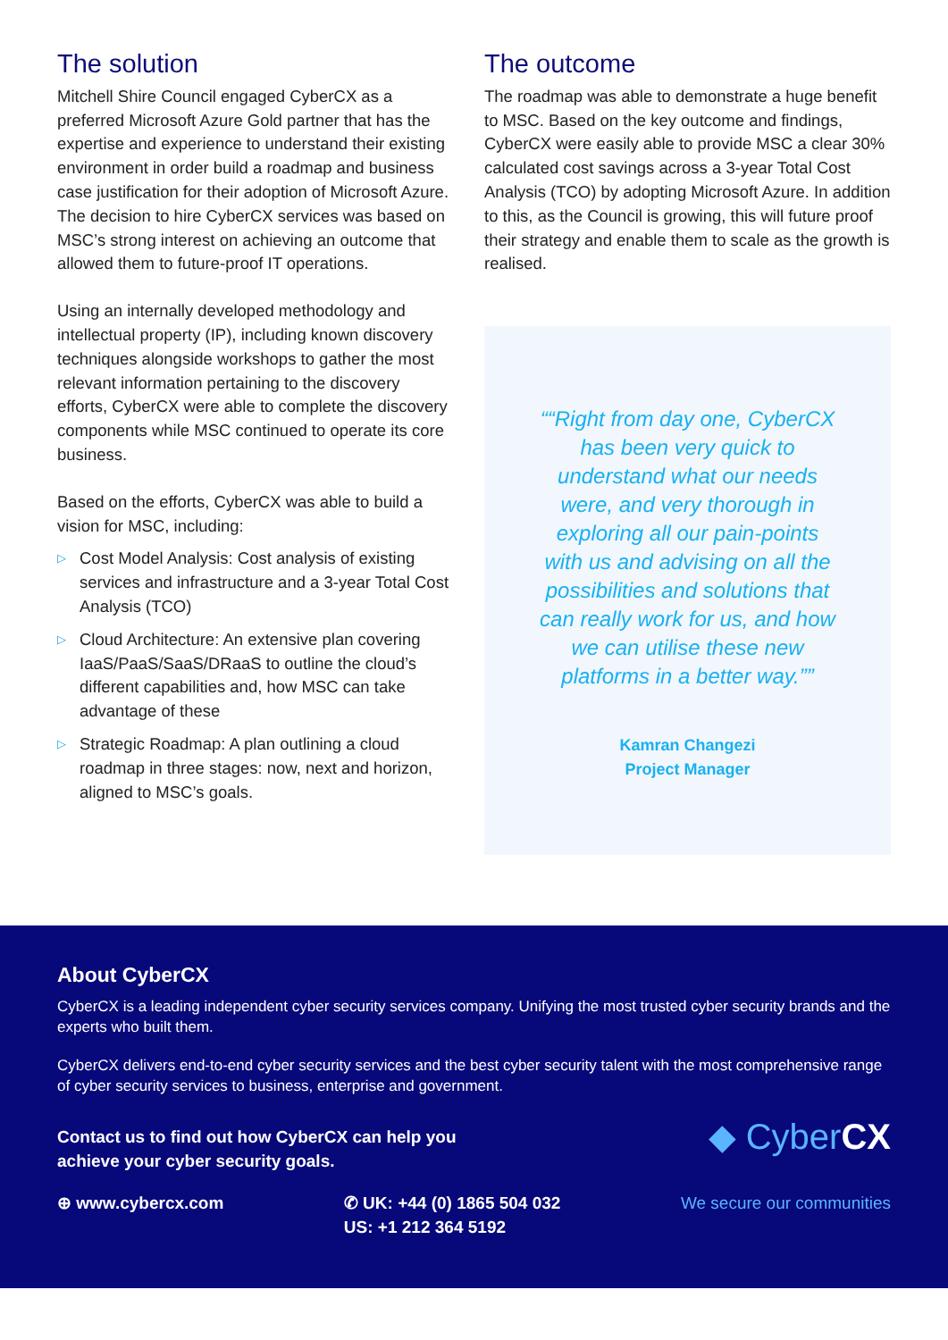The solution
Mitchell Shire Council engaged CyberCX as a preferred Microsoft Azure Gold partner that has the expertise and experience to understand their existing environment in order build a roadmap and business case justification for their adoption of Microsoft Azure. The decision to hire CyberCX services was based on MSC’s strong interest on achieving an outcome that allowed them to future-proof IT operations.
Using an internally developed methodology and intellectual property (IP), including known discovery techniques alongside workshops to gather the most relevant information pertaining to the discovery efforts, CyberCX were able to complete the discovery components while MSC continued to operate its core business.
Based on the efforts, CyberCX was able to build a vision for MSC, including:
▷ Cost Model Analysis: Cost analysis of existing services and infrastructure and a 3-year Total Cost Analysis (TCO)
▷ Cloud Architecture: An extensive plan covering IaaS/PaaS/SaaS/DRaaS to outline the cloud’s different capabilities and, how MSC can take advantage of these
▷ Strategic Roadmap: A plan outlining a cloud roadmap in three stages: now, next and horizon, aligned to MSC’s goals.
The outcome
The roadmap was able to demonstrate a huge benefit to MSC. Based on the key outcome and findings, CyberCX were easily able to provide MSC a clear 30% calculated cost savings across a 3-year Total Cost Analysis (TCO) by adopting Microsoft Azure. In addition to this, as the Council is growing, this will future proof their strategy and enable them to scale as the growth is realised.
“Right from day one, CyberCX has been very quick to understand what our needs were, and very thorough in exploring all our pain-points with us and advising on all the possibilities and solutions that can really work for us, and how we can utilise these new platforms in a better way.”
Kamran Changezi
Project Manager
About CyberCX
CyberCX is a leading independent cyber security services company. Unifying the most trusted cyber security brands and the experts who built them.
CyberCX delivers end-to-end cyber security services and the best cyber security talent with the most comprehensive range of cyber security services to business, enterprise and government.
Contact us to find out how CyberCX can help you
achieve your cyber security goals.
◆ CyberCX
⊕ www.cybercx.com ✆ UK: +44 (0) 1865 504 032
US: +1 212 364 5192
We secure our communities